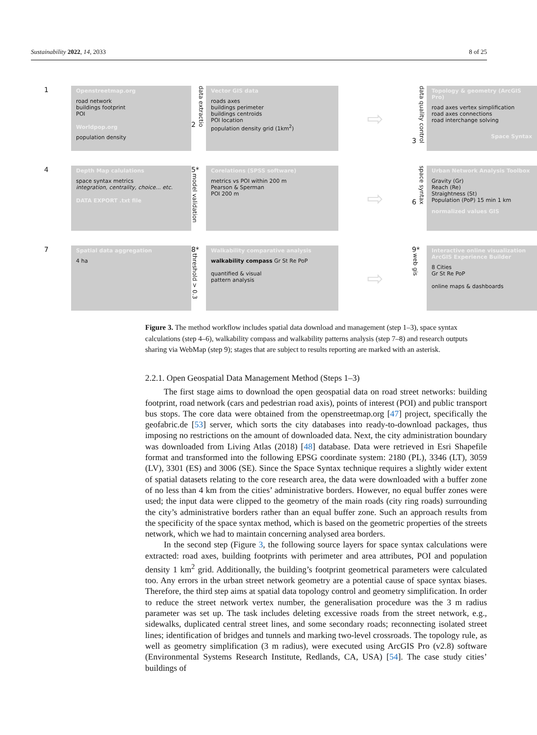Sustainability 2022, 14, 2033 8 of 25
1
Openstreetmap.org
road network
buildings footprint
POI
Worldpop.org
population density
2 data extractio
Vector GIS data
roads axes
buildings perimeter
buildings centroids
POI location
population density grid (1km<sup>2</sup>)
⇨
3 data quality control
Topology & geometry (ArcGIS Pro)
road axes vertex simplification
road axes connections
road interchange solving
Space Syntax
4
Depth Map calulations
space syntax metrics
integration, centrality, choice... etc.
DATA EXPORT .txt file
5* model validation
Corelations (SPSS software)
metrics vs POI within 200 m
Pearson & Sperman
POI 200 m
⇨
6 space syntax
Urban Network Analysis Toolbox
Gravity (Gr)
Reach (Re)
Straightness (St)
Population (PoP) 15 min 1 km
normalized values GIS
7
Spatial data aggregation
4 ha
8* threshold > 0.3
Walkability comparative analysis
walkability compass Gr St Re PoP
quantified & visual
pattern analysis
⇨
9* web gis
Interactive online visualization
ArcGIS Experience Builder
8 Cities
Gr St Re PoP
online maps & dashboards
Figure 3. The method workflow includes spatial data download and management (step 1–3), space syntax calculations (step 4–6), walkability compass and walkability patterns analysis (step 7–8) and research outputs sharing via WebMap (step 9); stages that are subject to results reporting are marked with an asterisk.
2.2.1. Open Geospatial Data Management Method (Steps 1–3)
The first stage aims to download the open geospatial data on road street networks: building footprint, road network (cars and pedestrian road axis), points of interest (POI) and public transport bus stops. The core data were obtained from the openstreetmap.org [47] project, specifically the geofabric.de [53] server, which sorts the city databases into ready-to-download packages, thus imposing no restrictions on the amount of downloaded data. Next, the city administration boundary was downloaded from Living Atlas (2018) [48] database. Data were retrieved in Esri Shapefile format and transformed into the following EPSG coordinate system: 2180 (PL), 3346 (LT), 3059 (LV), 3301 (ES) and 3006 (SE). Since the Space Syntax technique requires a slightly wider extent of spatial datasets relating to the core research area, the data were downloaded with a buffer zone of no less than 4 km from the cities’ administrative borders. However, no equal buffer zones were used; the input data were clipped to the geometry of the main roads (city ring roads) surrounding the city’s administrative borders rather than an equal buffer zone. Such an approach results from the specificity of the space syntax method, which is based on the geometric properties of the streets network, which we had to maintain concerning analysed area borders.
In the second step (Figure 3, the following source layers for space syntax calculations were extracted: road axes, building footprints with perimeter and area attributes, POI and population density 1 km<sup>2</sup> grid. Additionally, the building’s footprint geometrical parameters were calculated too. Any errors in the urban street network geometry are a potential cause of space syntax biases. Therefore, the third step aims at spatial data topology control and geometry simplification. In order to reduce the street network vertex number, the generalisation procedure was the 3 m radius parameter was set up. The task includes deleting excessive roads from the street network, e.g., sidewalks, duplicated central street lines, and some secondary roads; reconnecting isolated street lines; identification of bridges and tunnels and marking two-level crossroads. The topology rule, as well as geometry simplification (3 m radius), were executed using ArcGIS Pro (v2.8) software (Environmental Systems Research Institute, Redlands, CA, USA) [54]. The case study cities’ buildings of